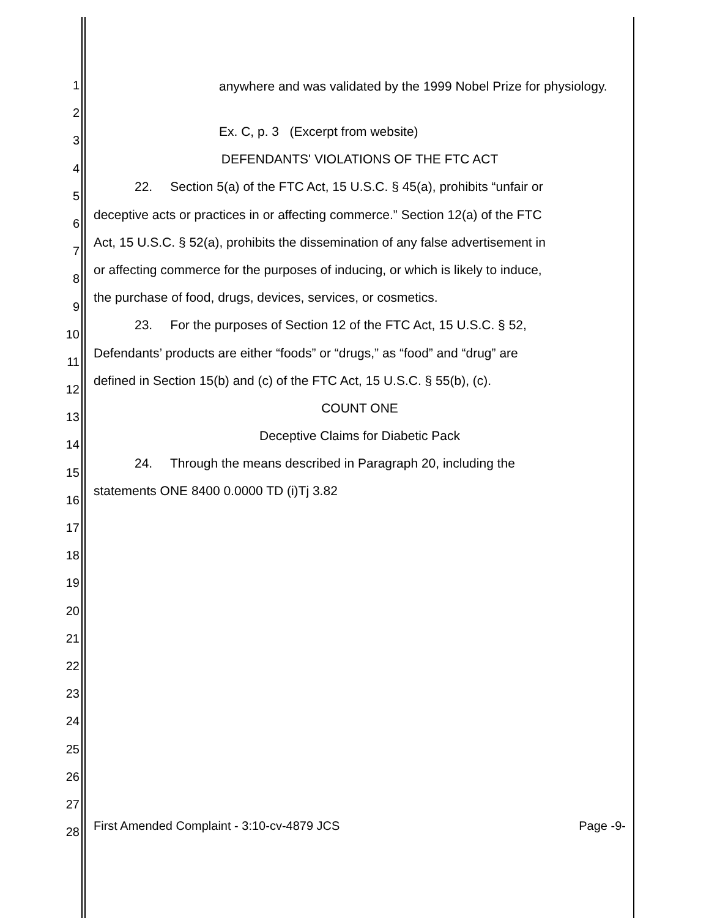1
2
3
4
5
6
7
8
9
10
11
12
13
14
15
16
17
18
19
20
21
22
23
24
25
26
27
28
anywhere and was validated by the 1999 Nobel Prize for physiology.
Ex. C, p. 3 (Excerpt from website)
DEFENDANTS' VIOLATIONS OF THE FTC ACT
22. Section 5(a) of the FTC Act, 15 U.S.C. § 45(a), prohibits “unfair or
deceptive acts or practices in or affecting commerce.” Section 12(a) of the FTC
Act, 15 U.S.C. § 52(a), prohibits the dissemination of any false advertisement in
or affecting commerce for the purposes of inducing, or which is likely to induce,
the purchase of food, drugs, devices, services, or cosmetics.
23. For the purposes of Section 12 of the FTC Act, 15 U.S.C. § 52,
Defendants’ products are either “foods” or “drugs,” as “food” and “drug” are
defined in Section 15(b) and (c) of the FTC Act, 15 U.S.C. § 55(b), (c).
COUNT ONE
Deceptive Claims for Diabetic Pack
24. Through the means described in Paragraph 20, including the
statements ONE 8400 0.0000 TD (i)Tj 3.82
First Amended Complaint - 3:10-cv-4879 JCS Page -9-